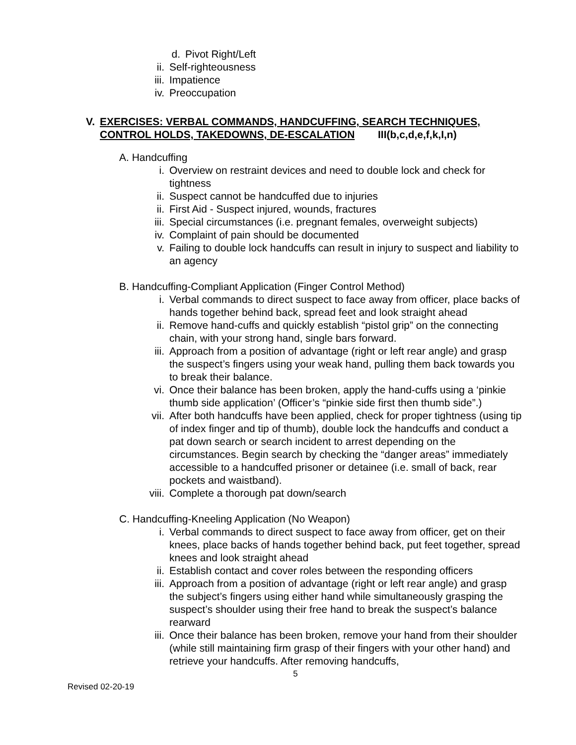d. Pivot Right/Left
ii. Self-righteousness
iii. Impatience
iv. Preoccupation
V. EXERCISES: VERBAL COMMANDS, HANDCUFFING, SEARCH TECHNIQUES,
CONTROL HOLDS, TAKEDOWNS, DE-ESCALATION III(b,c,d,e,f,k,I,n)
A. Handcuffing
i. Overview on restraint devices and need to double lock and check for tightness
ii. Suspect cannot be handcuffed due to injuries
ii. First Aid - Suspect injured, wounds, fractures
iii. Special circumstances (i.e. pregnant females, overweight subjects)
iv. Complaint of pain should be documented
v. Failing to double lock handcuffs can result in injury to suspect and liability to an agency
B. Handcuffing-Compliant Application (Finger Control Method)
i. Verbal commands to direct suspect to face away from officer, place backs of hands together behind back, spread feet and look straight ahead
ii. Remove hand-cuffs and quickly establish “pistol grip” on the connecting chain, with your strong hand, single bars forward.
iii. Approach from a position of advantage (right or left rear angle) and grasp the suspect’s fingers using your weak hand, pulling them back towards you to break their balance.
vi. Once their balance has been broken, apply the hand-cuffs using a ‘pinkie thumb side application’ (Officer’s “pinkie side first then thumb side”.)
vii. After both handcuffs have been applied, check for proper tightness (using tip of index finger and tip of thumb), double lock the handcuffs and conduct a pat down search or search incident to arrest depending on the circumstances. Begin search by checking the “danger areas” immediately accessible to a handcuffed prisoner or detainee (i.e. small of back, rear pockets and waistband).
viii. Complete a thorough pat down/search
C. Handcuffing-Kneeling Application (No Weapon)
i. Verbal commands to direct suspect to face away from officer, get on their knees, place backs of hands together behind back, put feet together, spread knees and look straight ahead
ii. Establish contact and cover roles between the responding officers
iii. Approach from a position of advantage (right or left rear angle) and grasp the subject’s fingers using either hand while simultaneously grasping the suspect’s shoulder using their free hand to break the suspect’s balance rearward
iii. Once their balance has been broken, remove your hand from their shoulder (while still maintaining firm grasp of their fingers with your other hand) and retrieve your handcuffs. After removing handcuffs,
5
Revised 02-20-19